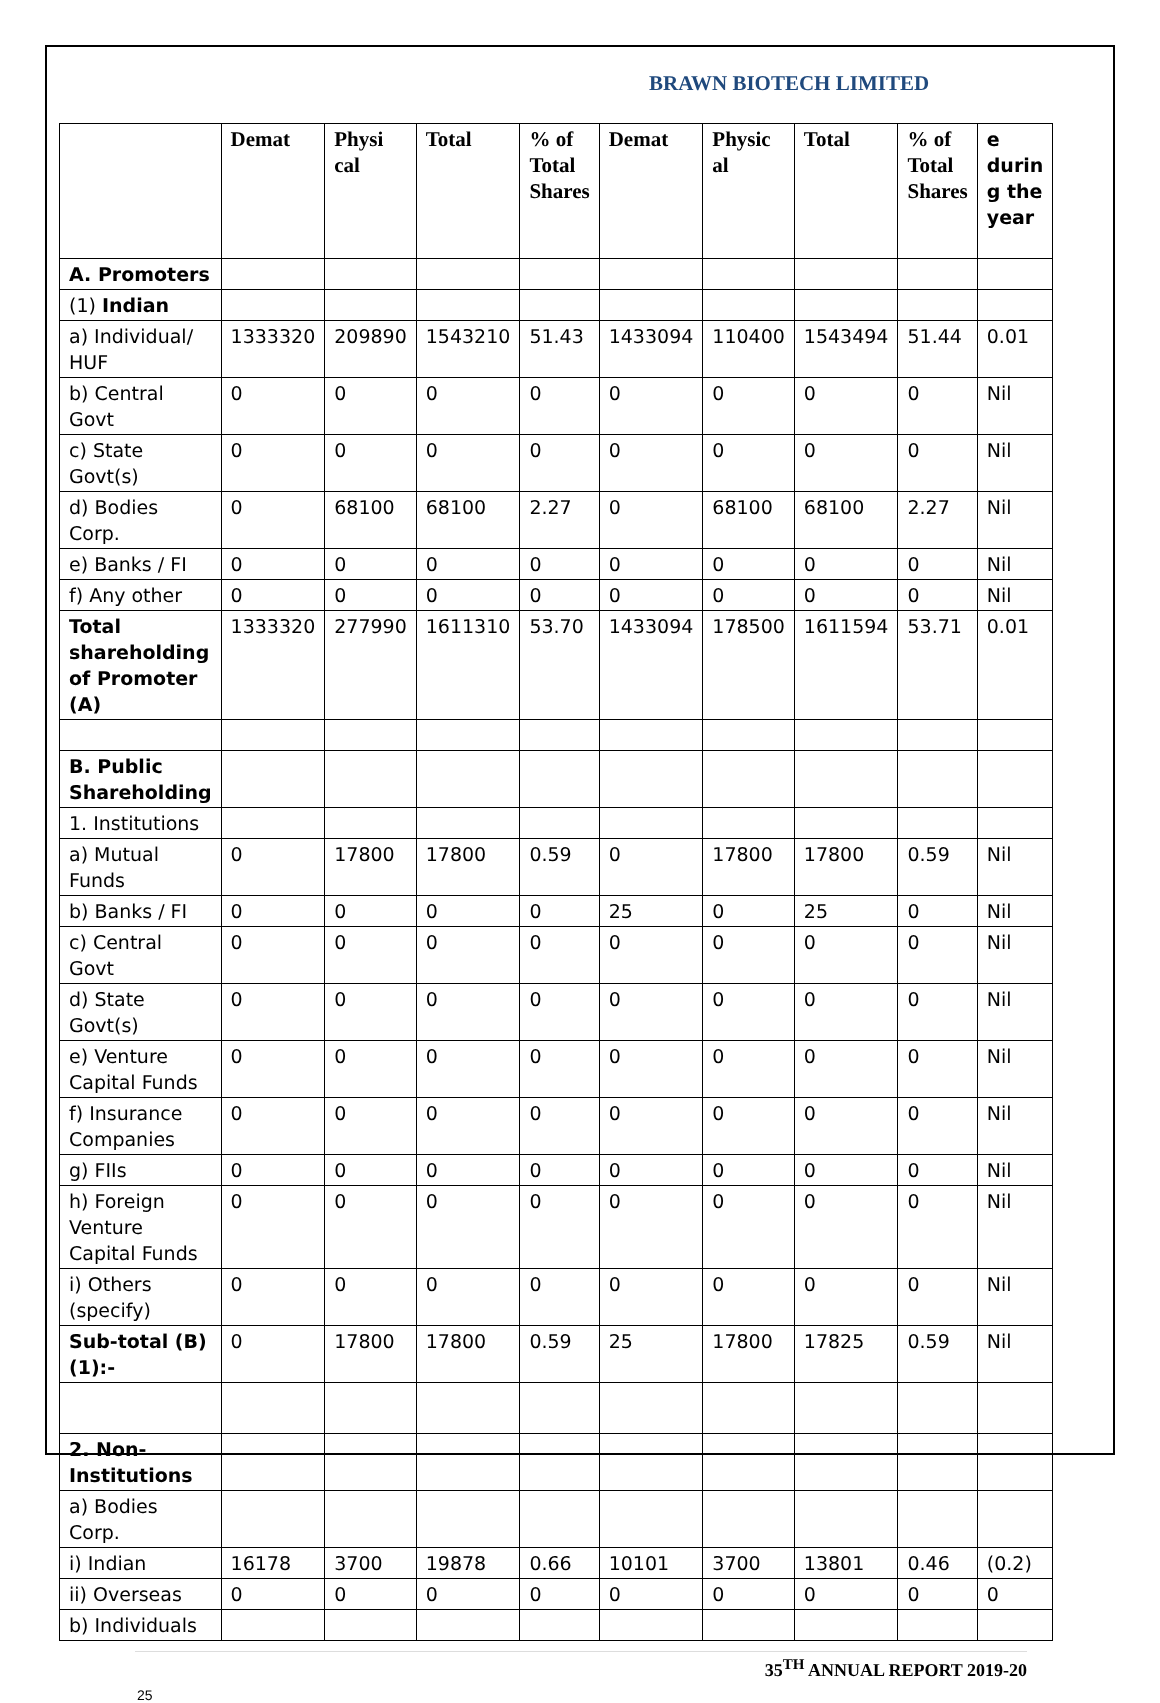BRAWN BIOTECH LIMITED
| | Demat | Physi cal | Total | % of Total Shares | Demat | Physic al | Total | % of Total Shares | e durin g the year |
| --- | --- | --- | --- | --- | --- | --- | --- | --- | --- |
| A. Promoters | | | | | | | | | |
| (1) Indian | | | | | | | | | |
| a) Individual/ HUF | 1333320 | 209890 | 1543210 | 51.43 | 1433094 | 110400 | 1543494 | 51.44 | 0.01 |
| b) Central Govt | 0 | 0 | 0 | 0 | 0 | 0 | 0 | 0 | Nil |
| c) State Govt(s) | 0 | 0 | 0 | 0 | 0 | 0 | 0 | 0 | Nil |
| d) Bodies Corp. | 0 | 68100 | 68100 | 2.27 | 0 | 68100 | 68100 | 2.27 | Nil |
| e) Banks / FI | 0 | 0 | 0 | 0 | 0 | 0 | 0 | 0 | Nil |
| f) Any other | 0 | 0 | 0 | 0 | 0 | 0 | 0 | 0 | Nil |
| Total shareholding of Promoter (A) | 1333320 | 277990 | 1611310 | 53.70 | 1433094 | 178500 | 1611594 | 53.71 | 0.01 |
| B. Public Shareholding | | | | | | | | | |
| 1. Institutions | | | | | | | | | |
| a) Mutual Funds | 0 | 17800 | 17800 | 0.59 | 0 | 17800 | 17800 | 0.59 | Nil |
| b) Banks / FI | 0 | 0 | 0 | 0 | 25 | 0 | 25 | 0 | Nil |
| c) Central Govt | 0 | 0 | 0 | 0 | 0 | 0 | 0 | 0 | Nil |
| d) State Govt(s) | 0 | 0 | 0 | 0 | 0 | 0 | 0 | 0 | Nil |
| e) Venture Capital Funds | 0 | 0 | 0 | 0 | 0 | 0 | 0 | 0 | Nil |
| f) Insurance Companies | 0 | 0 | 0 | 0 | 0 | 0 | 0 | 0 | Nil |
| g) FIIs | 0 | 0 | 0 | 0 | 0 | 0 | 0 | 0 | Nil |
| h) Foreign Venture Capital Funds | 0 | 0 | 0 | 0 | 0 | 0 | 0 | 0 | Nil |
| i) Others (specify) | 0 | 0 | 0 | 0 | 0 | 0 | 0 | 0 | Nil |
| Sub-total (B)(1):- | 0 | 17800 | 17800 | 0.59 | 25 | 17800 | 17825 | 0.59 | Nil |
| 2. Non-Institutions | | | | | | | | | |
| a) Bodies Corp. | | | | | | | | | |
| i) Indian | 16178 | 3700 | 19878 | 0.66 | 10101 | 3700 | 13801 | 0.46 | (0.2) |
| ii) Overseas | 0 | 0 | 0 | 0 | 0 | 0 | 0 | 0 | 0 |
| b) Individuals | | | | | | | | | |
35<sup>TH</sup> ANNUAL REPORT 2019-20
25